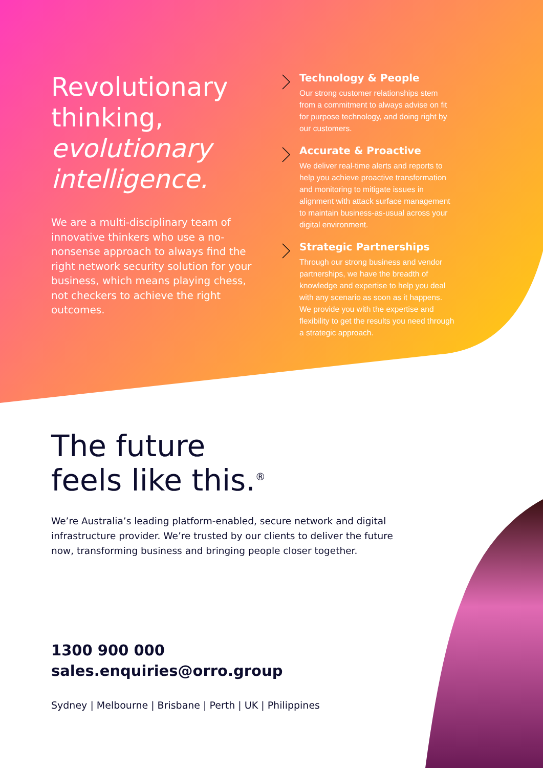Revolutionary thinking, evolutionary intelligence.
We are a multi-disciplinary team of innovative thinkers who use a no-nonsense approach to always find the right network security solution for your business, which means playing chess, not checkers to achieve the right outcomes.
Technology & People
Our strong customer relationships stem from a commitment to always advise on fit for purpose technology, and doing right by our customers.
Accurate & Proactive
We deliver real-time alerts and reports to help you achieve proactive transformation and monitoring to mitigate issues in alignment with attack surface management to maintain business-as-usual across your digital environment.
Strategic Partnerships
Through our strong business and vendor partnerships, we have the breadth of knowledge and expertise to help you deal with any scenario as soon as it happens. We provide you with the expertise and flexibility to get the results you need through a strategic approach.
The future
feels like this.<sup>®</sup>
We’re Australia’s leading platform-enabled, secure network and digital infrastructure provider. We’re trusted by our clients to deliver the future now, transforming business and bringing people closer together.
1300 900 000
sales.enquiries@orro.group
Sydney | Melbourne | Brisbane | Perth | UK | Philippines